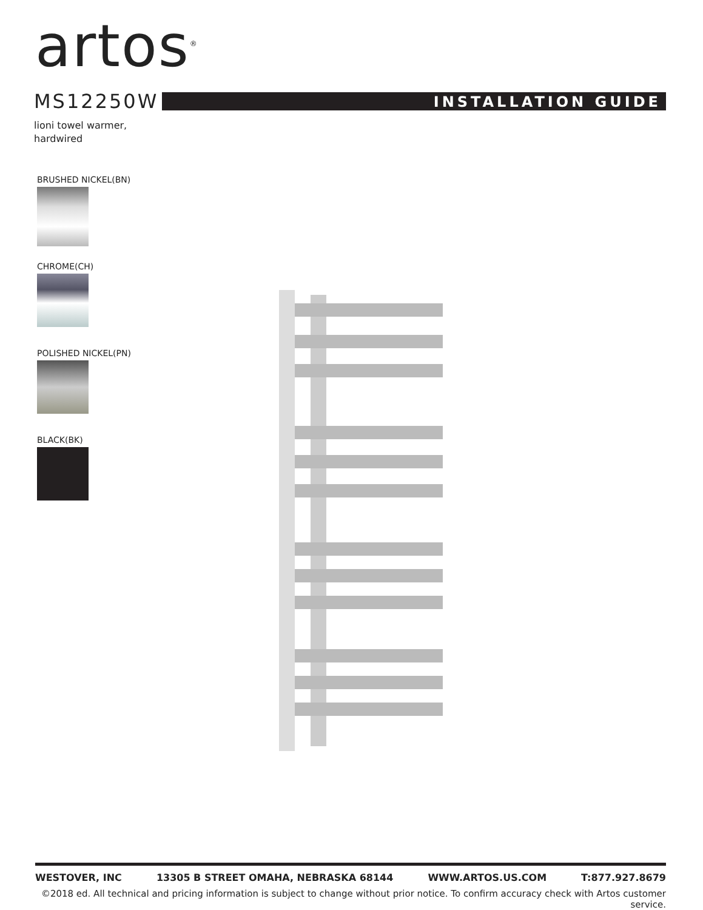artos<sup>®</sup>
MS12250W
INSTALLATION GUIDE
lioni towel warmer,
hardwired
BRUSHED NICKEL(BN)
CHROME(CH)
POLISHED NICKEL(PN)
BLACK(BK)
WESTOVER, INC 13305 B STREET OMAHA, NEBRASKA 68144 WWW.ARTOS.US.COM T:877.927.8679
©2018 ed. All technical and pricing information is subject to change without prior notice. To confirm accuracy check with Artos customer service.